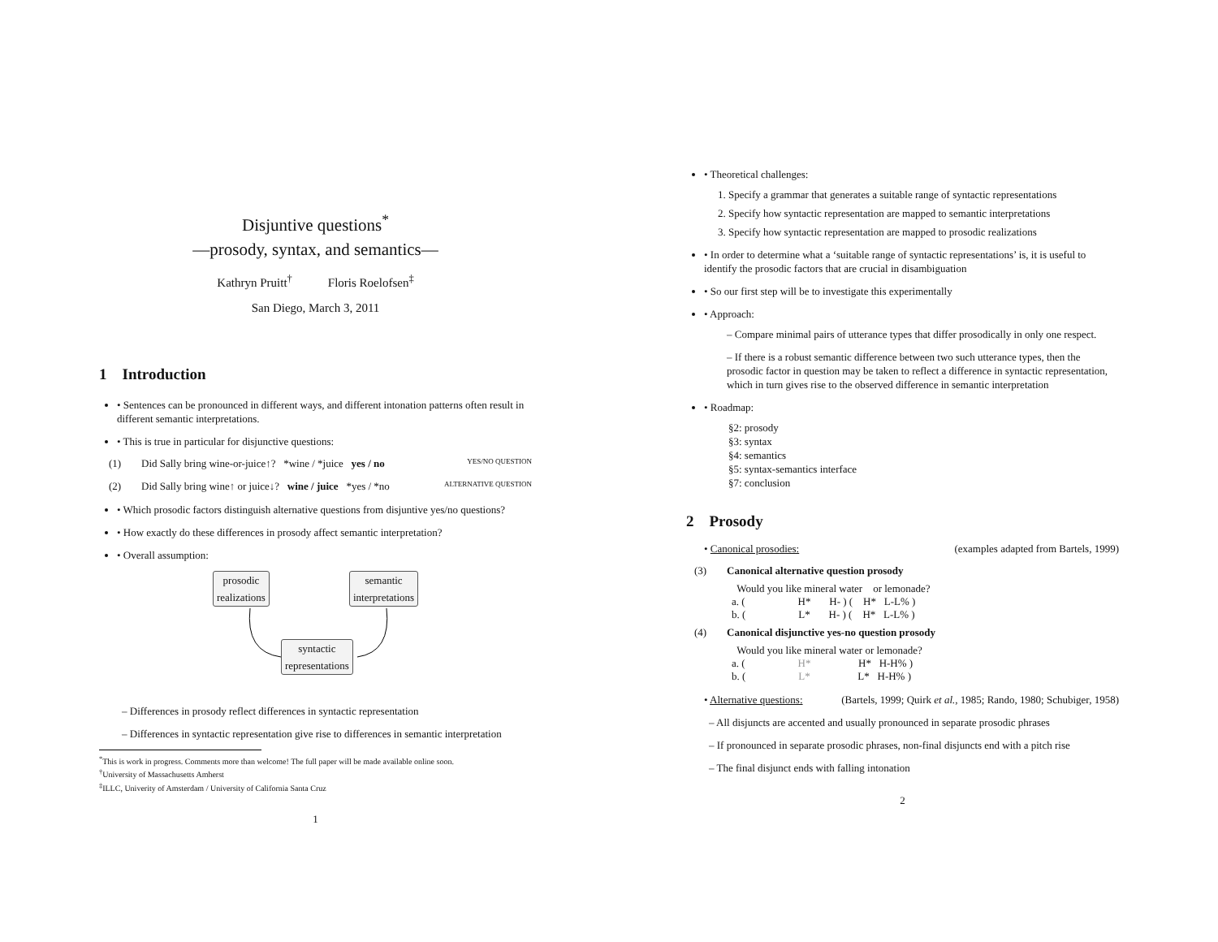Disjuntive questions<sup>*</sup>
—prosody, syntax, and semantics—
Kathryn Pruitt<sup>†</sup> Floris Roelofsen<sup>‡</sup>
San Diego, March 3, 2011
1 Introduction
• Sentences can be pronounced in different ways, and different intonation patterns often result in different semantic interpretations.
• This is true in particular for disjunctive questions:
(1) Did Sally bring wine-or-juice↑? *wine / *juice yes / no YES/NO QUESTION
(2) Did Sally bring wine↑ or juice↓? wine / juice *yes / *no ALTERNATIVE QUESTION
• Which prosodic factors distinguish alternative questions from disjuntive yes/no questions?
• How exactly do these differences in prosody affect semantic interpretation?
• Overall assumption:
prosodic
realizations
semantic
interpretations
syntactic
representations
– Differences in prosody reflect differences in syntactic representation
– Differences in syntactic representation give rise to differences in semantic interpretation
<sup>*</sup> This is work in progress. Comments more than welcome! The full paper will be made available online soon.
<sup>†</sup> University of Massachusetts Amherst
<sup>‡</sup> ILLC, Univerity of Amsterdam / University of California Santa Cruz
1
• Theoretical challenges:
1. Specify a grammar that generates a suitable range of syntactic representations
2. Specify how syntactic representation are mapped to semantic interpretations
3. Specify how syntactic representation are mapped to prosodic realizations
• In order to determine what a ‘suitable range of syntactic representations’ is, it is useful to identify the prosodic factors that are crucial in disambiguation
• So our first step will be to investigate this experimentally
• Approach:
– Compare minimal pairs of utterance types that differ prosodically in only one respect.
– If there is a robust semantic difference between two such utterance types, then the prosodic factor in question may be taken to reflect a difference in syntactic representation, which in turn gives rise to the observed difference in semantic interpretation
• Roadmap:
§2: prosody
§3: syntax
§4: semantics
§5: syntax-semantics interface
§7: conclusion
2 Prosody
• Canonical prosodies: (examples adapted from Bartels, 1999)
(3) Canonical alternative question prosody
  Would you like mineral water    or lemonade?
a. (                    H*       H- ) (    H*   L-L% )
b. (                    L*       H- ) (    H*   L-L% )
(4) Canonical disjunctive yes-no question prosody
  Would you like mineral water or lemonade?
a. (                    H*                  H*   H-H% )
b. (                    L*                  L*   H-H% )
• Alternative questions: (Bartels, 1999; Quirk et al., 1985; Rando, 1980; Schubiger, 1958)
– All disjuncts are accented and usually pronounced in separate prosodic phrases
– If pronounced in separate prosodic phrases, non-final disjuncts end with a pitch rise
– The final disjunct ends with falling intonation
2